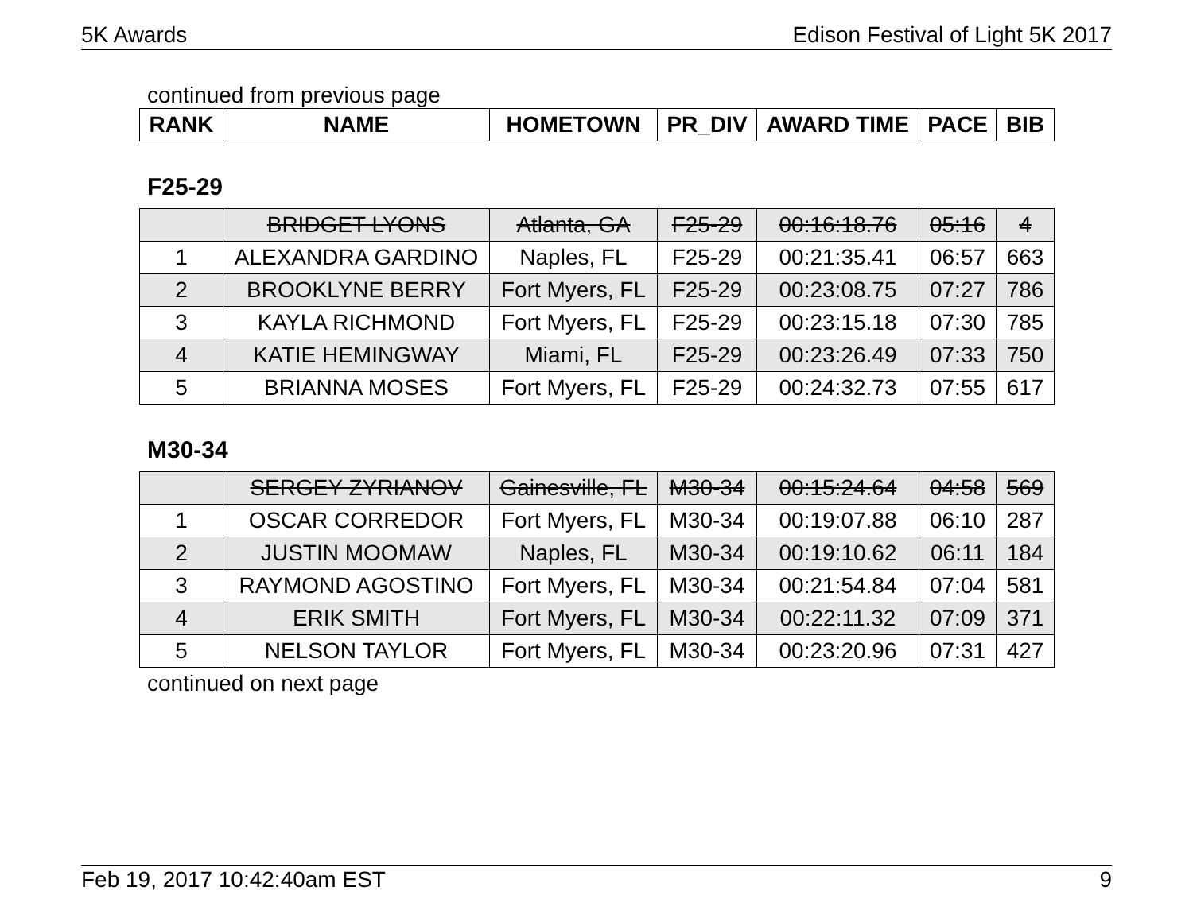5K Awards Edison Festival of Light 5K 2017
continued from previous page
| RANK | NAME | HOMETOWN | PR_DIV | AWARD TIME | PACE | BIB |
| --- | --- | --- | --- | --- | --- | --- |
F25-29
| | BRIDGET LYONS | Atlanta, GA | F25-29 | 00:16:18.76 | 05:16 | 4 |
| 1 | ALEXANDRA GARDINO | Naples, FL | F25-29 | 00:21:35.41 | 06:57 | 663 |
| 2 | BROOKLYNE BERRY | Fort Myers, FL | F25-29 | 00:23:08.75 | 07:27 | 786 |
| 3 | KAYLA RICHMOND | Fort Myers, FL | F25-29 | 00:23:15.18 | 07:30 | 785 |
| 4 | KATIE HEMINGWAY | Miami, FL | F25-29 | 00:23:26.49 | 07:33 | 750 |
| 5 | BRIANNA MOSES | Fort Myers, FL | F25-29 | 00:24:32.73 | 07:55 | 617 |
M30-34
| | SERGEY ZYRIANOV | Gainesville, FL | M30-34 | 00:15:24.64 | 04:58 | 569 |
| 1 | OSCAR CORREDOR | Fort Myers, FL | M30-34 | 00:19:07.88 | 06:10 | 287 |
| 2 | JUSTIN MOOMAW | Naples, FL | M30-34 | 00:19:10.62 | 06:11 | 184 |
| 3 | RAYMOND AGOSTINO | Fort Myers, FL | M30-34 | 00:21:54.84 | 07:04 | 581 |
| 4 | ERIK SMITH | Fort Myers, FL | M30-34 | 00:22:11.32 | 07:09 | 371 |
| 5 | NELSON TAYLOR | Fort Myers, FL | M30-34 | 00:23:20.96 | 07:31 | 427 |
continued on next page
Feb 19, 2017 10:42:40am EST 9